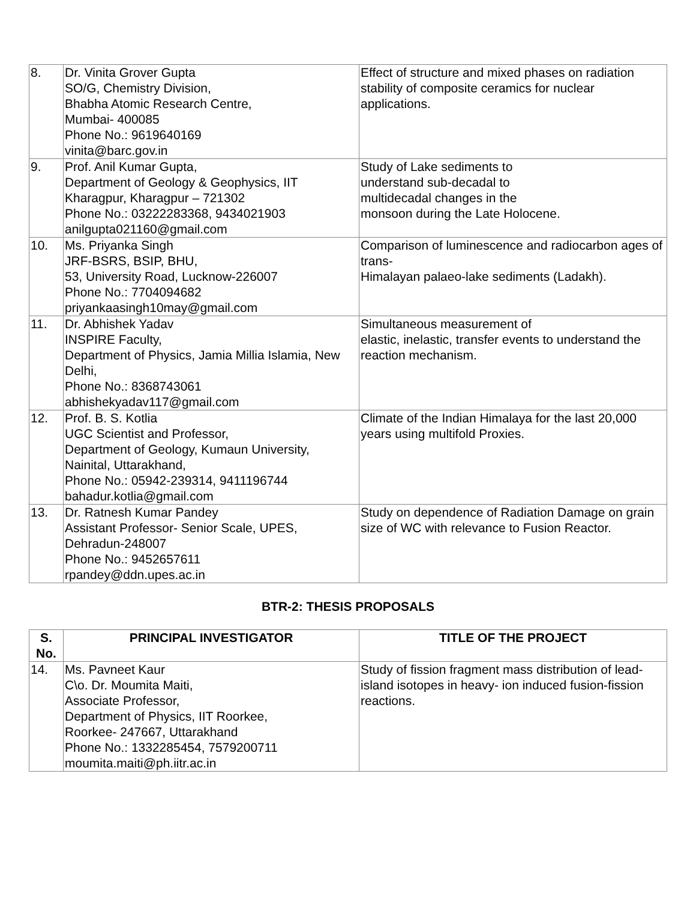| 8. | Dr. Vinita Grover Gupta SO/G, Chemistry Division, Bhabha Atomic Research Centre, Mumbai- 400085 Phone No.: 9619640169 vinita@barc.gov.in | Effect of structure and mixed phases on radiation stability of composite ceramics for nuclear applications. |
| 9. | Prof. Anil Kumar Gupta, Department of Geology & Geophysics, IIT Kharagpur, Kharagpur – 721302 Phone No.: 03222283368, 9434021903 anilgupta021160@gmail.com | Study of Lake sediments to understand sub-decadal to multidecadal changes in the monsoon during the Late Holocene. |
| 10. | Ms. Priyanka Singh JRF-BSRS, BSIP, BHU, 53, University Road, Lucknow-226007 Phone No.: 7704094682 priyankaasingh10may@gmail.com | Comparison of luminescence and radiocarbon ages of trans- Himalayan palaeo-lake sediments (Ladakh). |
| 11. | Dr. Abhishek Yadav INSPIRE Faculty, Department of Physics, Jamia Millia Islamia, New Delhi, Phone No.: 8368743061 abhishekyadav117@gmail.com | Simultaneous measurement of elastic, inelastic, transfer events to understand the reaction mechanism. |
| 12. | Prof. B. S. Kotlia UGC Scientist and Professor, Department of Geology, Kumaun University, Nainital, Uttarakhand, Phone No.: 05942-239314, 9411196744 bahadur.kotlia@gmail.com | Climate of the Indian Himalaya for the last 20,000 years using multifold Proxies. |
| 13. | Dr. Ratnesh Kumar Pandey Assistant Professor- Senior Scale, UPES, Dehradun-248007 Phone No.: 9452657611 rpandey@ddn.upes.ac.in | Study on dependence of Radiation Damage on grain size of WC with relevance to Fusion Reactor. |
BTR-2: THESIS PROPOSALS
| S. No. | PRINCIPAL INVESTIGATOR | TITLE OF THE PROJECT |
| --- | --- | --- |
| 14. | Ms. Pavneet Kaur C\o. Dr. Moumita Maiti, Associate Professor, Department of Physics, IIT Roorkee, Roorkee- 247667, Uttarakhand Phone No.: 1332285454, 7579200711 moumita.maiti@ph.iitr.ac.in | Study of fission fragment mass distribution of lead-island isotopes in heavy- ion induced fusion-fission reactions. |